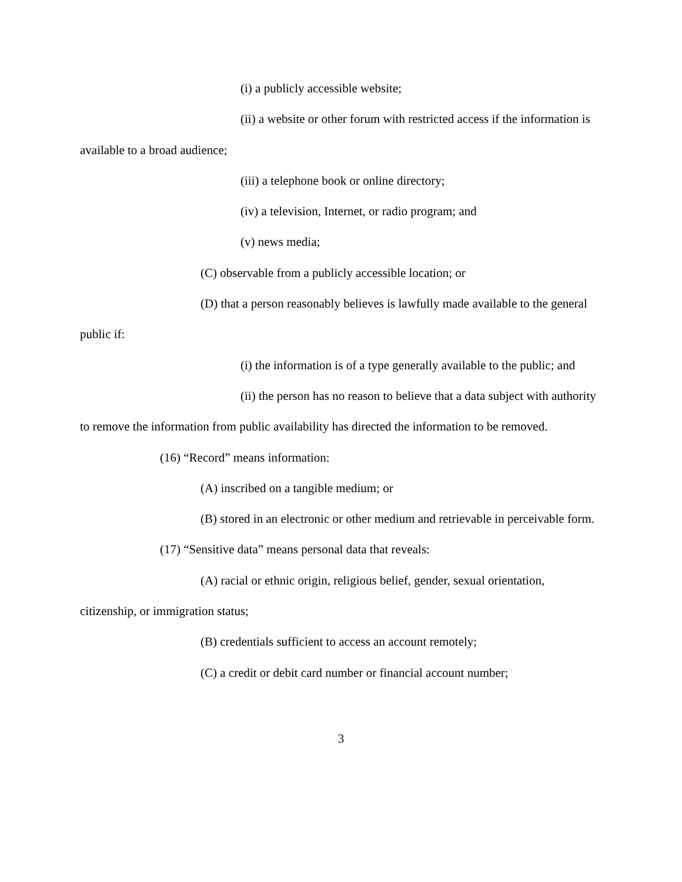(i) a publicly accessible website;
(ii) a website or other forum with restricted access if the information is available to a broad audience;
(iii) a telephone book or online directory;
(iv) a television, Internet, or radio program; and
(v) news media;
(C) observable from a publicly accessible location; or
(D) that a person reasonably believes is lawfully made available to the general public if:
(i) the information is of a type generally available to the public; and
(ii) the person has no reason to believe that a data subject with authority to remove the information from public availability has directed the information to be removed.
(16) “Record” means information:
(A) inscribed on a tangible medium; or
(B) stored in an electronic or other medium and retrievable in perceivable form.
(17) “Sensitive data” means personal data that reveals:
(A) racial or ethnic origin, religious belief, gender, sexual orientation, citizenship, or immigration status;
(B) credentials sufficient to access an account remotely;
(C) a credit or debit card number or financial account number;
3